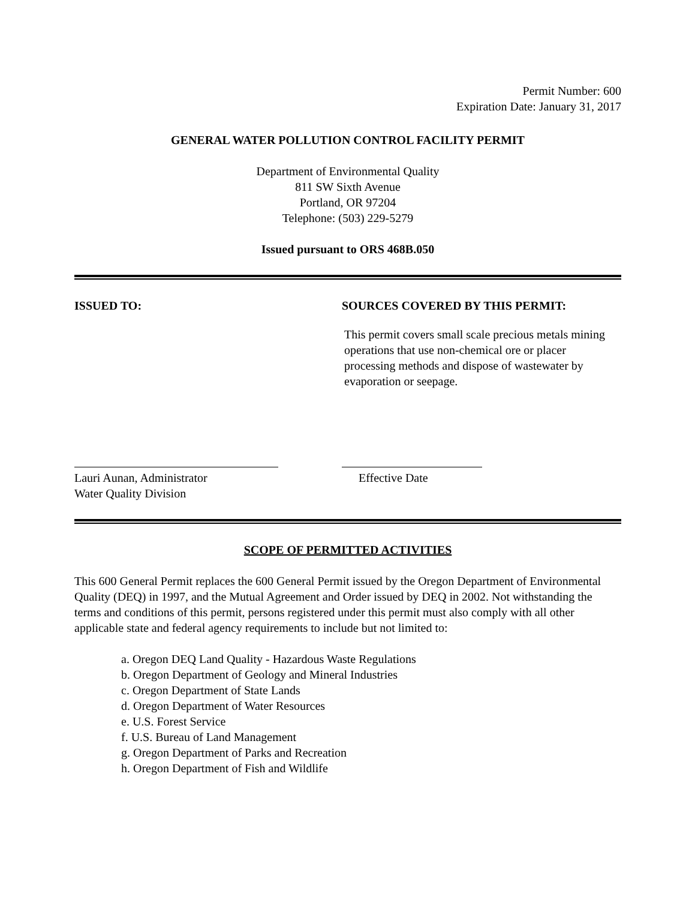Permit Number: 600
Expiration Date: January 31, 2017
GENERAL WATER POLLUTION CONTROL FACILITY PERMIT
Department of Environmental Quality
811 SW Sixth Avenue
Portland, OR 97204
Telephone: (503) 229-5279
Issued pursuant to ORS 468B.050
ISSUED TO: SOURCES COVERED BY THIS PERMIT:
This permit covers small scale precious metals mining operations that use non-chemical ore or placer processing methods and dispose of wastewater by evaporation or seepage.
Lauri Aunan, Administrator
Water Quality Division
Effective Date
SCOPE OF PERMITTED ACTIVITIES
This 600 General Permit replaces the 600 General Permit issued by the Oregon Department of Environmental Quality (DEQ) in 1997, and the Mutual Agreement and Order issued by DEQ in 2002. Not withstanding the terms and conditions of this permit, persons registered under this permit must also comply with all other applicable state and federal agency requirements to include but not limited to:
a. Oregon DEQ Land Quality - Hazardous Waste Regulations
b. Oregon Department of Geology and Mineral Industries
c. Oregon Department of State Lands
d. Oregon Department of Water Resources
e. U.S. Forest Service
f. U.S. Bureau of Land Management
g. Oregon Department of Parks and Recreation
h. Oregon Department of Fish and Wildlife